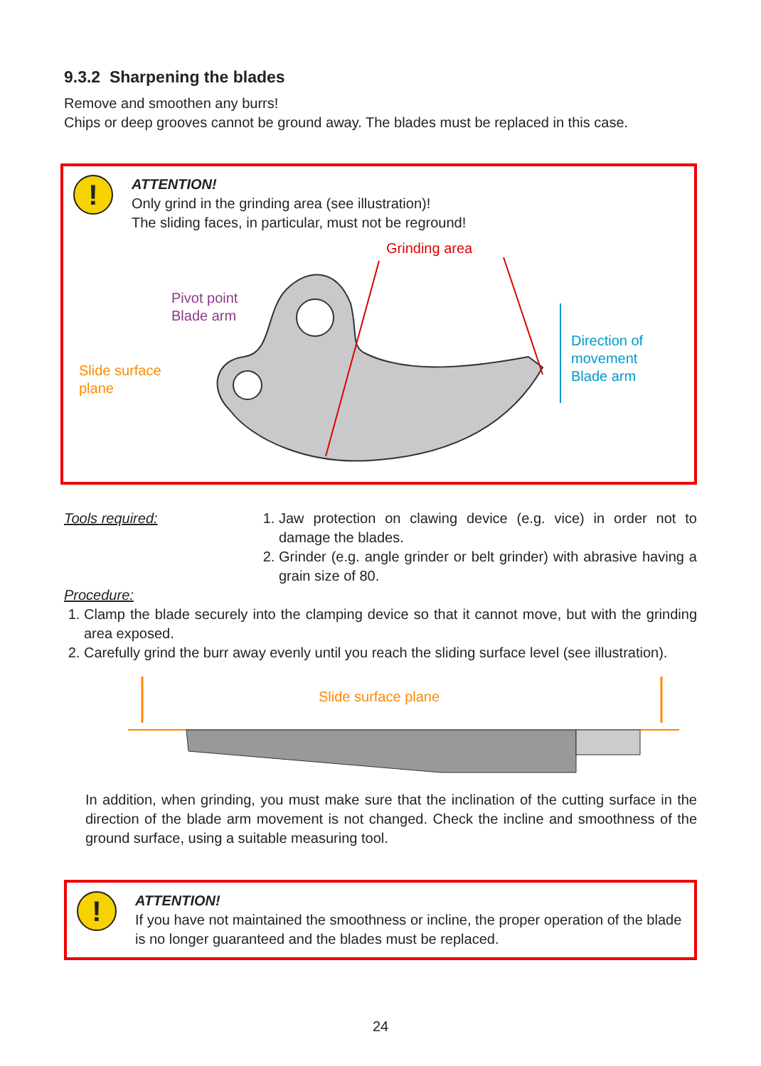9.3.2 Sharpening the blades
Remove and smoothen any burrs!
Chips or deep grooves cannot be ground away. The blades must be replaced in this case.
!
ATTENTION!
Only grind in the grinding area (see illustration)!
The sliding faces, in particular, must not be reground!
Grinding area
Pivot point
Blade arm
Slide surface
plane
Direction of
movement
Blade arm
Tools required: 1. Jaw protection on clawing device (e.g. vice) in order not to damage the blades.
2. Grinder (e.g. angle grinder or belt grinder) with abrasive having a grain size of 80.
Procedure:
1. Clamp the blade securely into the clamping device so that it cannot move, but with the grinding area exposed.
2. Carefully grind the burr away evenly until you reach the sliding surface level (see illustration).
Slide surface plane
In addition, when grinding, you must make sure that the inclination of the cutting surface in the direction of the blade arm movement is not changed. Check the incline and smoothness of the ground surface, using a suitable measuring tool.
!
ATTENTION!
If you have not maintained the smoothness or incline, the proper operation of the blade is no longer guaranteed and the blades must be replaced.
24